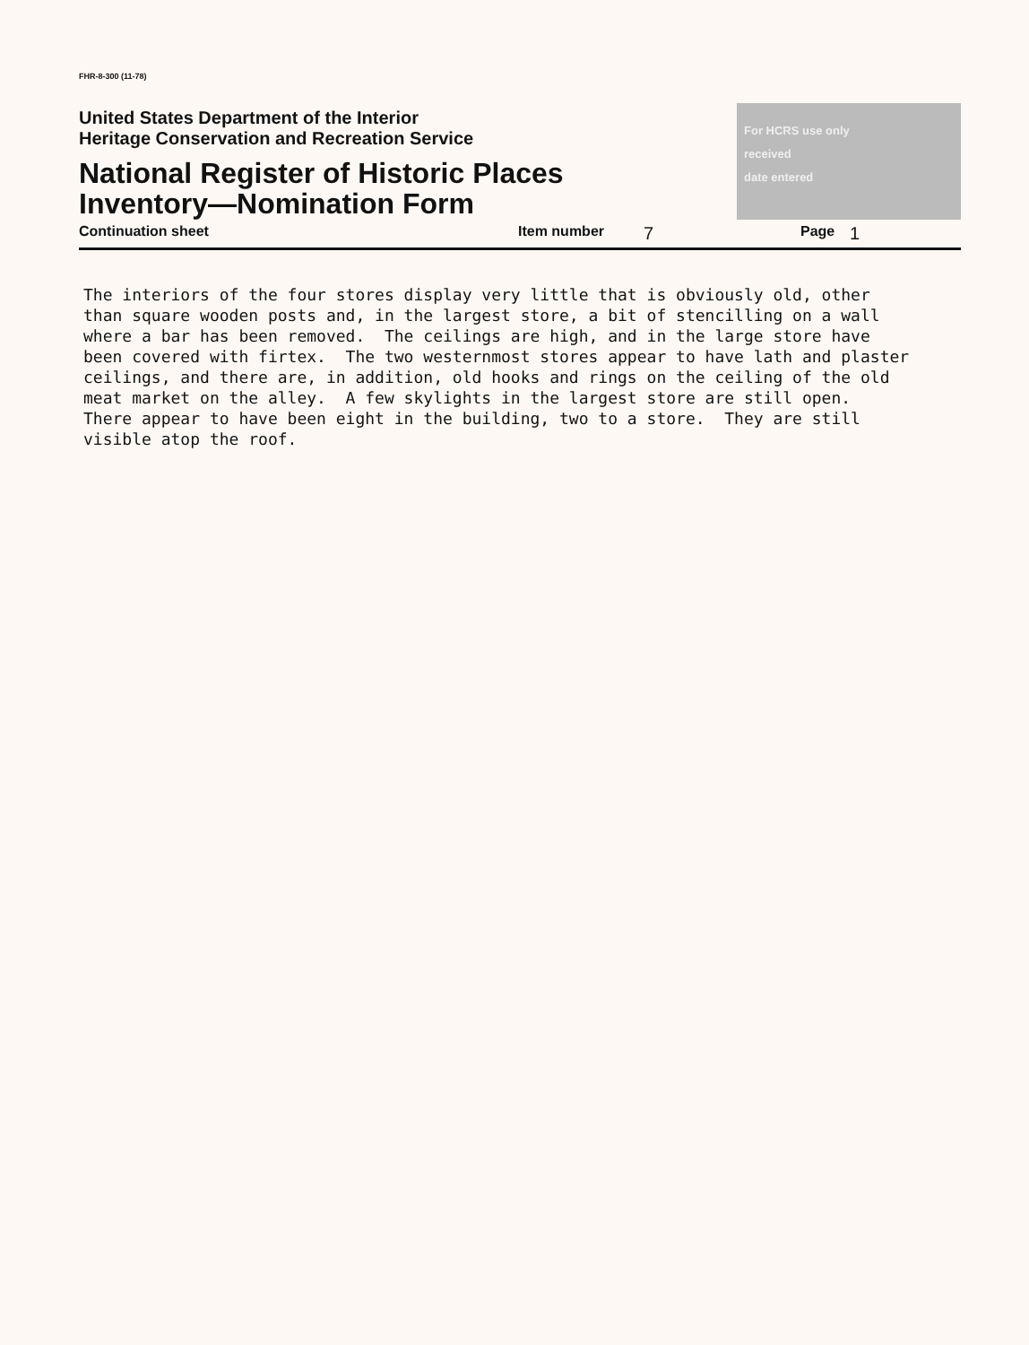FHR-8-300 (11-78)
United States Department of the Interior
Heritage Conservation and Recreation Service
National Register of Historic Places
Inventory—Nomination Form
For HCRS use only
received
date entered
Continuation sheet Item number 7 Page 1
The interiors of the four stores display very little that is obviously old, other than square wooden posts and, in the largest store, a bit of stencilling on a wall where a bar has been removed. The ceilings are high, and in the large store have been covered with firtex. The two westernmost stores appear to have lath and plaster ceilings, and there are, in addition, old hooks and rings on the ceiling of the old meat market on the alley. A few skylights in the largest store are still open. There appear to have been eight in the building, two to a store. They are still visible atop the roof.